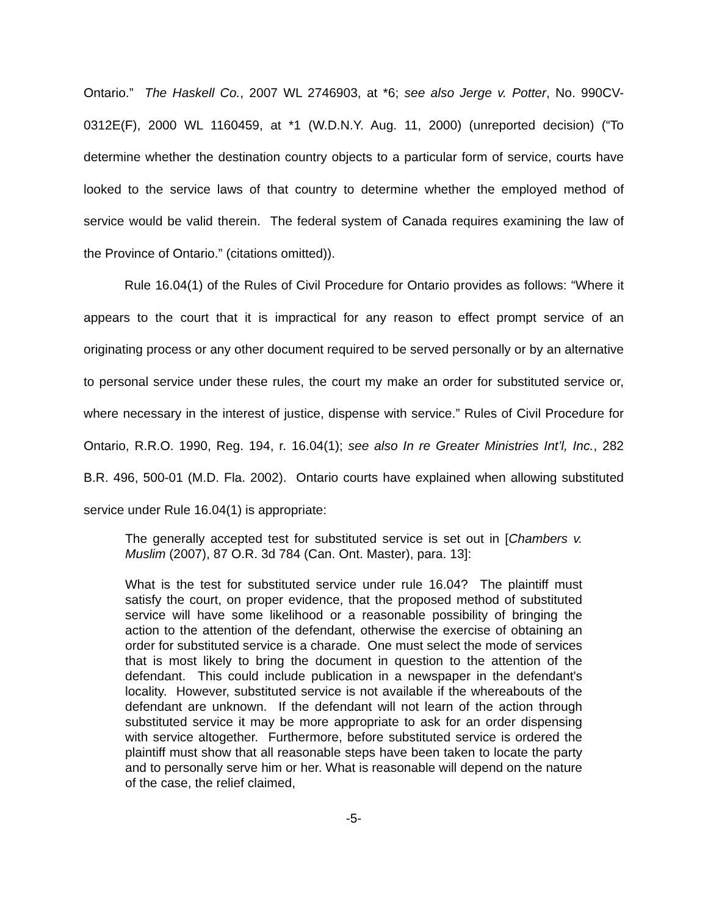Ontario.” The Haskell Co., 2007 WL 2746903, at *6; see also Jerge v. Potter, No. 990CV-0312E(F), 2000 WL 1160459, at *1 (W.D.N.Y. Aug. 11, 2000) (unreported decision) (“To determine whether the destination country objects to a particular form of service, courts have looked to the service laws of that country to determine whether the employed method of service would be valid therein. The federal system of Canada requires examining the law of the Province of Ontario.” (citations omitted)).
Rule 16.04(1) of the Rules of Civil Procedure for Ontario provides as follows: “Where it appears to the court that it is impractical for any reason to effect prompt service of an originating process or any other document required to be served personally or by an alternative to personal service under these rules, the court my make an order for substituted service or, where necessary in the interest of justice, dispense with service.” Rules of Civil Procedure for Ontario, R.R.O. 1990, Reg. 194, r. 16.04(1); see also In re Greater Ministries Int’l, Inc., 282 B.R. 496, 500-01 (M.D. Fla. 2002). Ontario courts have explained when allowing substituted service under Rule 16.04(1) is appropriate:
The generally accepted test for substituted service is set out in [Chambers v. Muslim (2007), 87 O.R. 3d 784 (Can. Ont. Master), para. 13]:
What is the test for substituted service under rule 16.04? The plaintiff must satisfy the court, on proper evidence, that the proposed method of substituted service will have some likelihood or a reasonable possibility of bringing the action to the attention of the defendant, otherwise the exercise of obtaining an order for substituted service is a charade. One must select the mode of services that is most likely to bring the document in question to the attention of the defendant. This could include publication in a newspaper in the defendant's locality. However, substituted service is not available if the whereabouts of the defendant are unknown. If the defendant will not learn of the action through substituted service it may be more appropriate to ask for an order dispensing with service altogether. Furthermore, before substituted service is ordered the plaintiff must show that all reasonable steps have been taken to locate the party and to personally serve him or her. What is reasonable will depend on the nature of the case, the relief claimed,
-5-